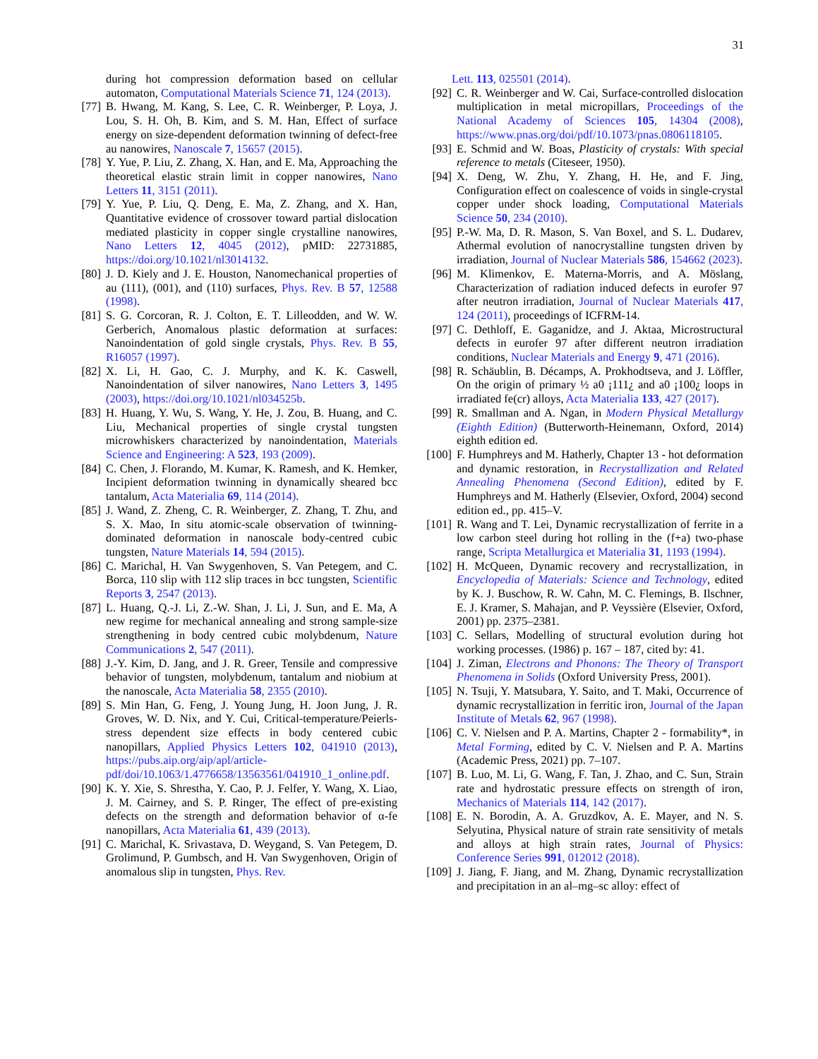31
during hot compression deformation based on cellular automaton, Computational Materials Science 71, 124 (2013).
[77] B. Hwang, M. Kang, S. Lee, C. R. Weinberger, P. Loya, J. Lou, S. H. Oh, B. Kim, and S. M. Han, Effect of surface energy on size-dependent deformation twinning of defect-free au nanowires, Nanoscale 7, 15657 (2015).
[78] Y. Yue, P. Liu, Z. Zhang, X. Han, and E. Ma, Approaching the theoretical elastic strain limit in copper nanowires, Nano Letters 11, 3151 (2011).
[79] Y. Yue, P. Liu, Q. Deng, E. Ma, Z. Zhang, and X. Han, Quantitative evidence of crossover toward partial dislocation mediated plasticity in copper single crystalline nanowires, Nano Letters 12, 4045 (2012), pMID: 22731885, https://doi.org/10.1021/nl3014132.
[80] J. D. Kiely and J. E. Houston, Nanomechanical properties of au (111), (001), and (110) surfaces, Phys. Rev. B 57, 12588 (1998).
[81] S. G. Corcoran, R. J. Colton, E. T. Lilleodden, and W. W. Gerberich, Anomalous plastic deformation at surfaces: Nanoindentation of gold single crystals, Phys. Rev. B 55, R16057 (1997).
[82] X. Li, H. Gao, C. J. Murphy, and K. K. Caswell, Nanoindentation of silver nanowires, Nano Letters 3, 1495 (2003), https://doi.org/10.1021/nl034525b.
[83] H. Huang, Y. Wu, S. Wang, Y. He, J. Zou, B. Huang, and C. Liu, Mechanical properties of single crystal tungsten microwhiskers characterized by nanoindentation, Materials Science and Engineering: A 523, 193 (2009).
[84] C. Chen, J. Florando, M. Kumar, K. Ramesh, and K. Hemker, Incipient deformation twinning in dynamically sheared bcc tantalum, Acta Materialia 69, 114 (2014).
[85] J. Wand, Z. Zheng, C. R. Weinberger, Z. Zhang, T. Zhu, and S. X. Mao, In situ atomic-scale observation of twinning-dominated deformation in nanoscale body-centred cubic tungsten, Nature Materials 14, 594 (2015).
[86] C. Marichal, H. Van Swygenhoven, S. Van Petegem, and C. Borca, 110 slip with 112 slip traces in bcc tungsten, Scientific Reports 3, 2547 (2013).
[87] L. Huang, Q.-J. Li, Z.-W. Shan, J. Li, J. Sun, and E. Ma, A new regime for mechanical annealing and strong sample-size strengthening in body centred cubic molybdenum, Nature Communications 2, 547 (2011).
[88] J.-Y. Kim, D. Jang, and J. R. Greer, Tensile and compressive behavior of tungsten, molybdenum, tantalum and niobium at the nanoscale, Acta Materialia 58, 2355 (2010).
[89] S. Min Han, G. Feng, J. Young Jung, H. Joon Jung, J. R. Groves, W. D. Nix, and Y. Cui, Critical-temperature/Peierls-stress dependent size effects in body centered cubic nanopillars, Applied Physics Letters 102, 041910 (2013), https://pubs.aip.org/aip/apl/article-pdf/doi/10.1063/1.4776658/13563561/041910_1_online.pdf.
[90] K. Y. Xie, S. Shrestha, Y. Cao, P. J. Felfer, Y. Wang, X. Liao, J. M. Cairney, and S. P. Ringer, The effect of pre-existing defects on the strength and deformation behavior of α-fe nanopillars, Acta Materialia 61, 439 (2013).
[91] C. Marichal, K. Srivastava, D. Weygand, S. Van Petegem, D. Grolimund, P. Gumbsch, and H. Van Swygenhoven, Origin of anomalous slip in tungsten, Phys. Rev.
Lett. 113, 025501 (2014).
[92] C. R. Weinberger and W. Cai, Surface-controlled dislocation multiplication in metal micropillars, Proceedings of the National Academy of Sciences 105, 14304 (2008), https://www.pnas.org/doi/pdf/10.1073/pnas.0806118105.
[93] E. Schmid and W. Boas, Plasticity of crystals: With special reference to metals (Citeseer, 1950).
[94] X. Deng, W. Zhu, Y. Zhang, H. He, and F. Jing, Configuration effect on coalescence of voids in single-crystal copper under shock loading, Computational Materials Science 50, 234 (2010).
[95] P.-W. Ma, D. R. Mason, S. Van Boxel, and S. L. Dudarev, Athermal evolution of nanocrystalline tungsten driven by irradiation, Journal of Nuclear Materials 586, 154662 (2023).
[96] M. Klimenkov, E. Materna-Morris, and A. Möslang, Characterization of radiation induced defects in eurofer 97 after neutron irradiation, Journal of Nuclear Materials 417, 124 (2011), proceedings of ICFRM-14.
[97] C. Dethloff, E. Gaganidze, and J. Aktaa, Microstructural defects in eurofer 97 after different neutron irradiation conditions, Nuclear Materials and Energy 9, 471 (2016).
[98] R. Schäublin, B. Décamps, A. Prokhodtseva, and J. Löffler, On the origin of primary ½ a0 ¡111¿ and a0 ¡100¿ loops in irradiated fe(cr) alloys, Acta Materialia 133, 427 (2017).
[99] R. Smallman and A. Ngan, in Modern Physical Metallurgy (Eighth Edition) (Butterworth-Heinemann, Oxford, 2014) eighth edition ed.
[100] F. Humphreys and M. Hatherly, Chapter 13 - hot deformation and dynamic restoration, in Recrystallization and Related Annealing Phenomena (Second Edition), edited by F. Humphreys and M. Hatherly (Elsevier, Oxford, 2004) second edition ed., pp. 415–V.
[101] R. Wang and T. Lei, Dynamic recrystallization of ferrite in a low carbon steel during hot rolling in the (f+a) two-phase range, Scripta Metallurgica et Materialia 31, 1193 (1994).
[102] H. McQueen, Dynamic recovery and recrystallization, in Encyclopedia of Materials: Science and Technology, edited by K. J. Buschow, R. W. Cahn, M. C. Flemings, B. Ilschner, E. J. Kramer, S. Mahajan, and P. Veyssière (Elsevier, Oxford, 2001) pp. 2375–2381.
[103] C. Sellars, Modelling of structural evolution during hot working processes. (1986) p. 167 – 187, cited by: 41.
[104] J. Ziman, Electrons and Phonons: The Theory of Transport Phenomena in Solids (Oxford University Press, 2001).
[105] N. Tsuji, Y. Matsubara, Y. Saito, and T. Maki, Occurrence of dynamic recrystallization in ferritic iron, Journal of the Japan Institute of Metals 62, 967 (1998).
[106] C. V. Nielsen and P. A. Martins, Chapter 2 - formability*, in Metal Forming, edited by C. V. Nielsen and P. A. Martins (Academic Press, 2021) pp. 7–107.
[107] B. Luo, M. Li, G. Wang, F. Tan, J. Zhao, and C. Sun, Strain rate and hydrostatic pressure effects on strength of iron, Mechanics of Materials 114, 142 (2017).
[108] E. N. Borodin, A. A. Gruzdkov, A. E. Mayer, and N. S. Selyutina, Physical nature of strain rate sensitivity of metals and alloys at high strain rates, Journal of Physics: Conference Series 991, 012012 (2018).
[109] J. Jiang, F. Jiang, and M. Zhang, Dynamic recrystallization and precipitation in an al–mg–sc alloy: effect of